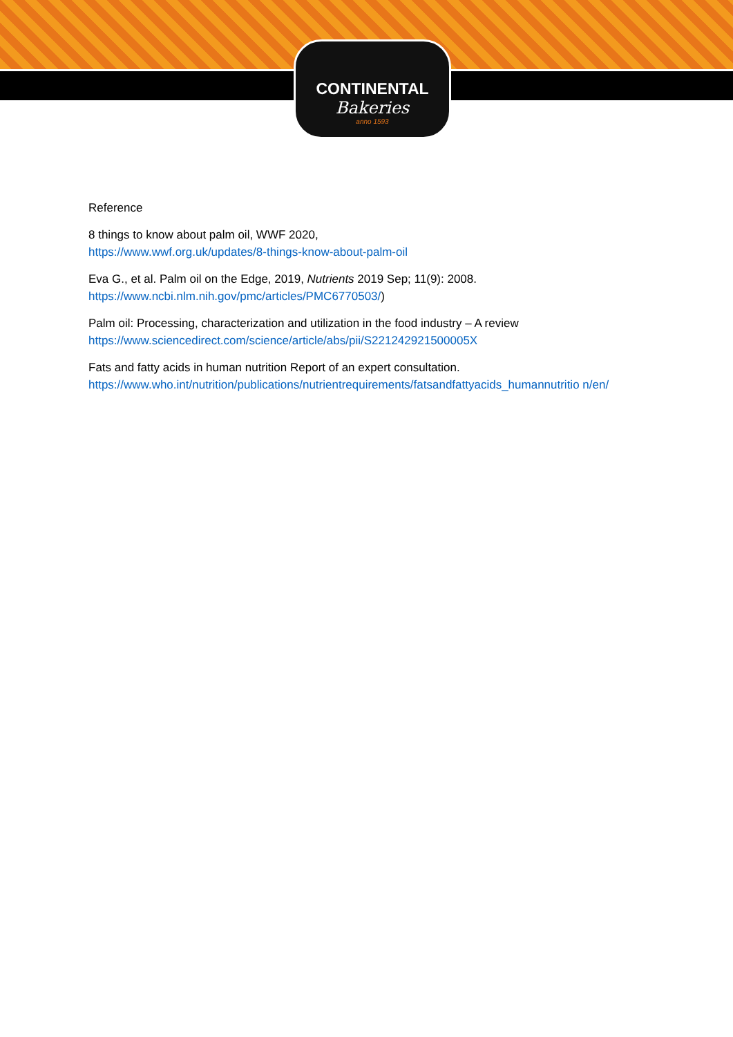CONTINENTAL
Bakeries
anno 1593
Reference
8 things to know about palm oil, WWF 2020,
https://www.wwf.org.uk/updates/8-things-know-about-palm-oil
Eva G., et al. Palm oil on the Edge, 2019, Nutrients 2019 Sep; 11(9): 2008.
https://www.ncbi.nlm.nih.gov/pmc/articles/PMC6770503/)
Palm oil: Processing, characterization and utilization in the food industry – A review
https://www.sciencedirect.com/science/article/abs/pii/S221242921500005X
Fats and fatty acids in human nutrition Report of an expert consultation.
https://www.who.int/nutrition/publications/nutrientrequirements/fatsandfattyacids_humannutritio n/en/